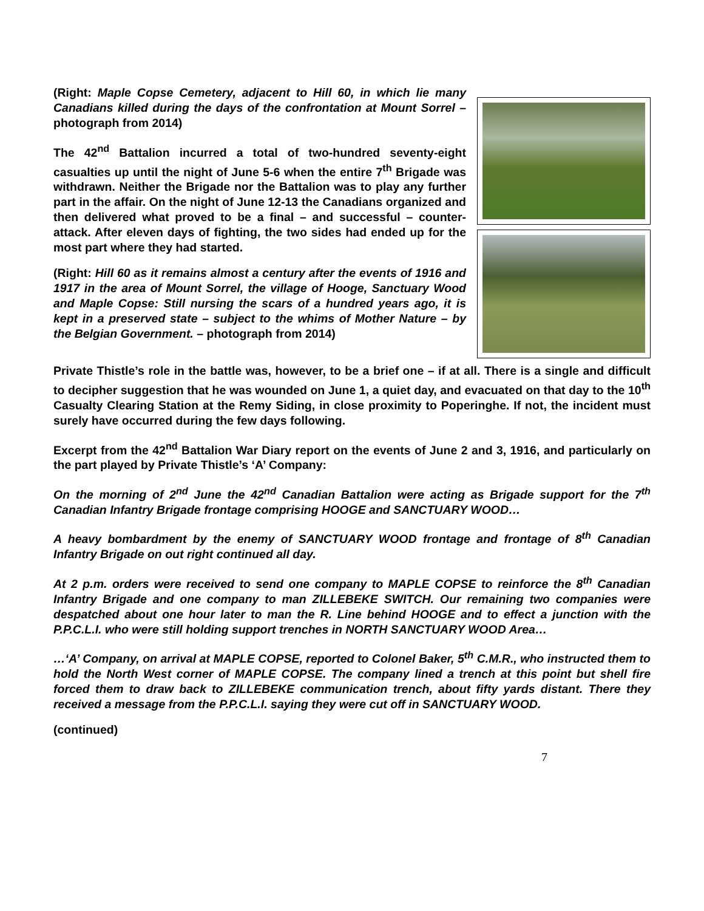(Right: Maple Copse Cemetery, adjacent to Hill 60, in which lie many Canadians killed during the days of the confrontation at Mount Sorrel – photograph from 2014)
The 42<sup>nd</sup> Battalion incurred a total of two-hundred seventy-eight casualties up until the night of June 5-6 when the entire 7<sup>th</sup> Brigade was withdrawn. Neither the Brigade nor the Battalion was to play any further part in the affair. On the night of June 12-13 the Canadians organized and then delivered what proved to be a final – and successful – counter-attack. After eleven days of fighting, the two sides had ended up for the most part where they had started.
(Right: Hill 60 as it remains almost a century after the events of 1916 and 1917 in the area of Mount Sorrel, the village of Hooge, Sanctuary Wood and Maple Copse: Still nursing the scars of a hundred years ago, it is kept in a preserved state – subject to the whims of Mother Nature – by the Belgian Government. – photograph from 2014)
Private Thistle’s role in the battle was, however, to be a brief one – if at all. There is a single and difficult to decipher suggestion that he was wounded on June 1, a quiet day, and evacuated on that day to the 10<sup>th</sup> Casualty Clearing Station at the Remy Siding, in close proximity to Poperinghe. If not, the incident must surely have occurred during the few days following.
Excerpt from the 42<sup>nd</sup> Battalion War Diary report on the events of June 2 and 3, 1916, and particularly on the part played by Private Thistle’s ‘A’ Company:
On the morning of 2<sup>nd</sup> June the 42<sup>nd</sup> Canadian Battalion were acting as Brigade support for the 7<sup>th</sup> Canadian Infantry Brigade frontage comprising HOOGE and SANCTUARY WOOD…
A heavy bombardment by the enemy of SANCTUARY WOOD frontage and frontage of 8<sup>th</sup> Canadian Infantry Brigade on out right continued all day.
At 2 p.m. orders were received to send one company to MAPLE COPSE to reinforce the 8<sup>th</sup> Canadian Infantry Brigade and one company to man ZILLEBEKE SWITCH. Our remaining two companies were despatched about one hour later to man the R. Line behind HOOGE and to effect a junction with the P.P.C.L.I. who were still holding support trenches in NORTH SANCTUARY WOOD Area…
…‘A’ Company, on arrival at MAPLE COPSE, reported to Colonel Baker, 5<sup>th</sup> C.M.R., who instructed them to hold the North West corner of MAPLE COPSE. The company lined a trench at this point but shell fire forced them to draw back to ZILLEBEKE communication trench, about fifty yards distant. There they received a message from the P.P.C.L.I. saying they were cut off in SANCTUARY WOOD.
(continued)
7